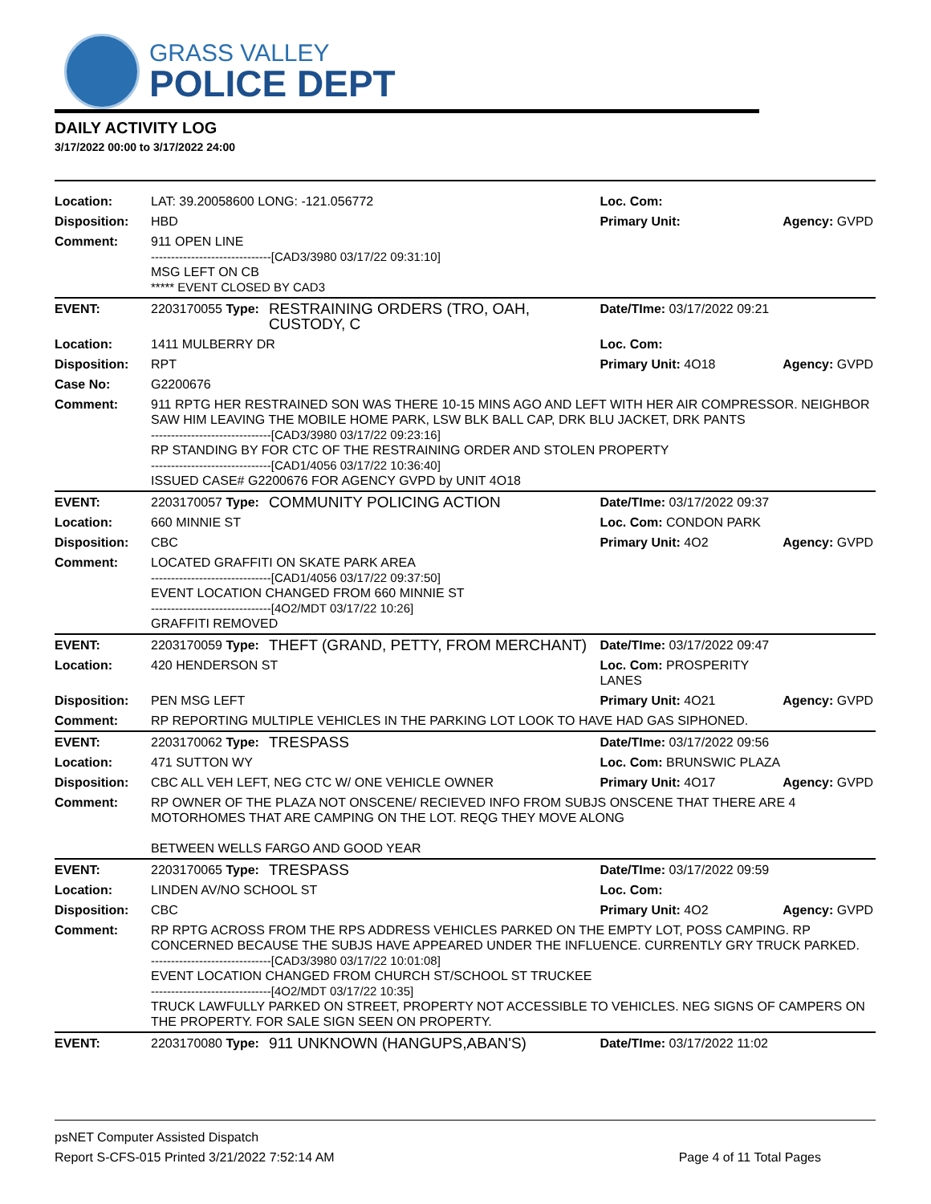GRASS VALLEY
POLICE DEPT
DAILY ACTIVITY LOG
3/17/2022 00:00 to 3/17/2022 24:00
| Location: | LAT: 39.20058600 LONG: -121.056772 | | Loc. Com: | |
| Disposition: | HBD | | Primary Unit: | Agency: GVPD |
| Comment: | 911 OPEN LINE ------------------------------[CAD3/3980 03/17/22 09:31:10] MSG LEFT ON CB ***** EVENT CLOSED BY CAD3 | | | |
| EVENT: | 2203170055 Type: | RESTRAINING ORDERS (TRO, OAH, CUSTODY, C | Date/TIme: 03/17/2022 09:21 | |
| Location: | 1411 MULBERRY DR | | Loc. Com: | |
| Disposition: | RPT | | Primary Unit: 4O18 | Agency: GVPD |
| Case No: | G2200676 | | | |
| Comment: | 911 RPTG HER RESTRAINED SON WAS THERE 10-15 MINS AGO AND LEFT WITH HER AIR COMPRESSOR. NEIGHBOR SAW HIM LEAVING THE MOBILE HOME PARK, LSW BLK BALL CAP, DRK BLU JACKET, DRK PANTS ------------------------------[CAD3/3980 03/17/22 09:23:16] RP STANDING BY FOR CTC OF THE RESTRAINING ORDER AND STOLEN PROPERTY ------------------------------[CAD1/4056 03/17/22 10:36:40] ISSUED CASE# G2200676 FOR AGENCY GVPD by UNIT 4O18 | | | |
| EVENT: | 2203170057 Type: | COMMUNITY POLICING ACTION | Date/TIme: 03/17/2022 09:37 | |
| Location: | 660 MINNIE ST | | Loc. Com: CONDON PARK | |
| Disposition: | CBC | | Primary Unit: 4O2 | Agency: GVPD |
| Comment: | LOCATED GRAFFITI ON SKATE PARK AREA ------------------------------[CAD1/4056 03/17/22 09:37:50] EVENT LOCATION CHANGED FROM 660 MINNIE ST ------------------------------[4O2/MDT 03/17/22 10:26] GRAFFITI REMOVED | | | |
| EVENT: | 2203170059 Type: | THEFT (GRAND, PETTY, FROM MERCHANT) | Date/TIme: 03/17/2022 09:47 | |
| Location: | 420 HENDERSON ST | | Loc. Com: PROSPERITY LANES | |
| Disposition: | PEN MSG LEFT | | Primary Unit: 4O21 | Agency: GVPD |
| Comment: | RP REPORTING MULTIPLE VEHICLES IN THE PARKING LOT LOOK TO HAVE HAD GAS SIPHONED. | | | |
| EVENT: | 2203170062 Type: | TRESPASS | Date/TIme: 03/17/2022 09:56 | |
| Location: | 471 SUTTON WY | | Loc. Com: BRUNSWIC PLAZA | |
| Disposition: | CBC ALL VEH LEFT, NEG CTC W/ ONE VEHICLE OWNER | | Primary Unit: 4O17 | Agency: GVPD |
| Comment: | RP OWNER OF THE PLAZA NOT ONSCENE/ RECIEVED INFO FROM SUBJS ONSCENE THAT THERE ARE 4 MOTORHOMES THAT ARE CAMPING ON THE LOT. REQG THEY MOVE ALONG BETWEEN WELLS FARGO AND GOOD YEAR | | | |
| EVENT: | 2203170065 Type: | TRESPASS | Date/TIme: 03/17/2022 09:59 | |
| Location: | LINDEN AV/NO SCHOOL ST | | Loc. Com: | |
| Disposition: | CBC | | Primary Unit: 4O2 | Agency: GVPD |
| Comment: | RP RPTG ACROSS FROM THE RPS ADDRESS VEHICLES PARKED ON THE EMPTY LOT, POSS CAMPING. RP CONCERNED BECAUSE THE SUBJS HAVE APPEARED UNDER THE INFLUENCE. CURRENTLY GRY TRUCK PARKED. ------------------------------[CAD3/3980 03/17/22 10:01:08] EVENT LOCATION CHANGED FROM CHURCH ST/SCHOOL ST TRUCKEE ------------------------------[4O2/MDT 03/17/22 10:35] TRUCK LAWFULLY PARKED ON STREET, PROPERTY NOT ACCESSIBLE TO VEHICLES. NEG SIGNS OF CAMPERS ON THE PROPERTY. FOR SALE SIGN SEEN ON PROPERTY. | | | |
| EVENT: | 2203170080 Type: | 911 UNKNOWN (HANGUPS,ABAN'S) | Date/TIme: 03/17/2022 11:02 | |
psNET Computer Assisted Dispatch
Report S-CFS-015 Printed 3/21/2022 7:52:14 AM
Page 4 of 11 Total Pages